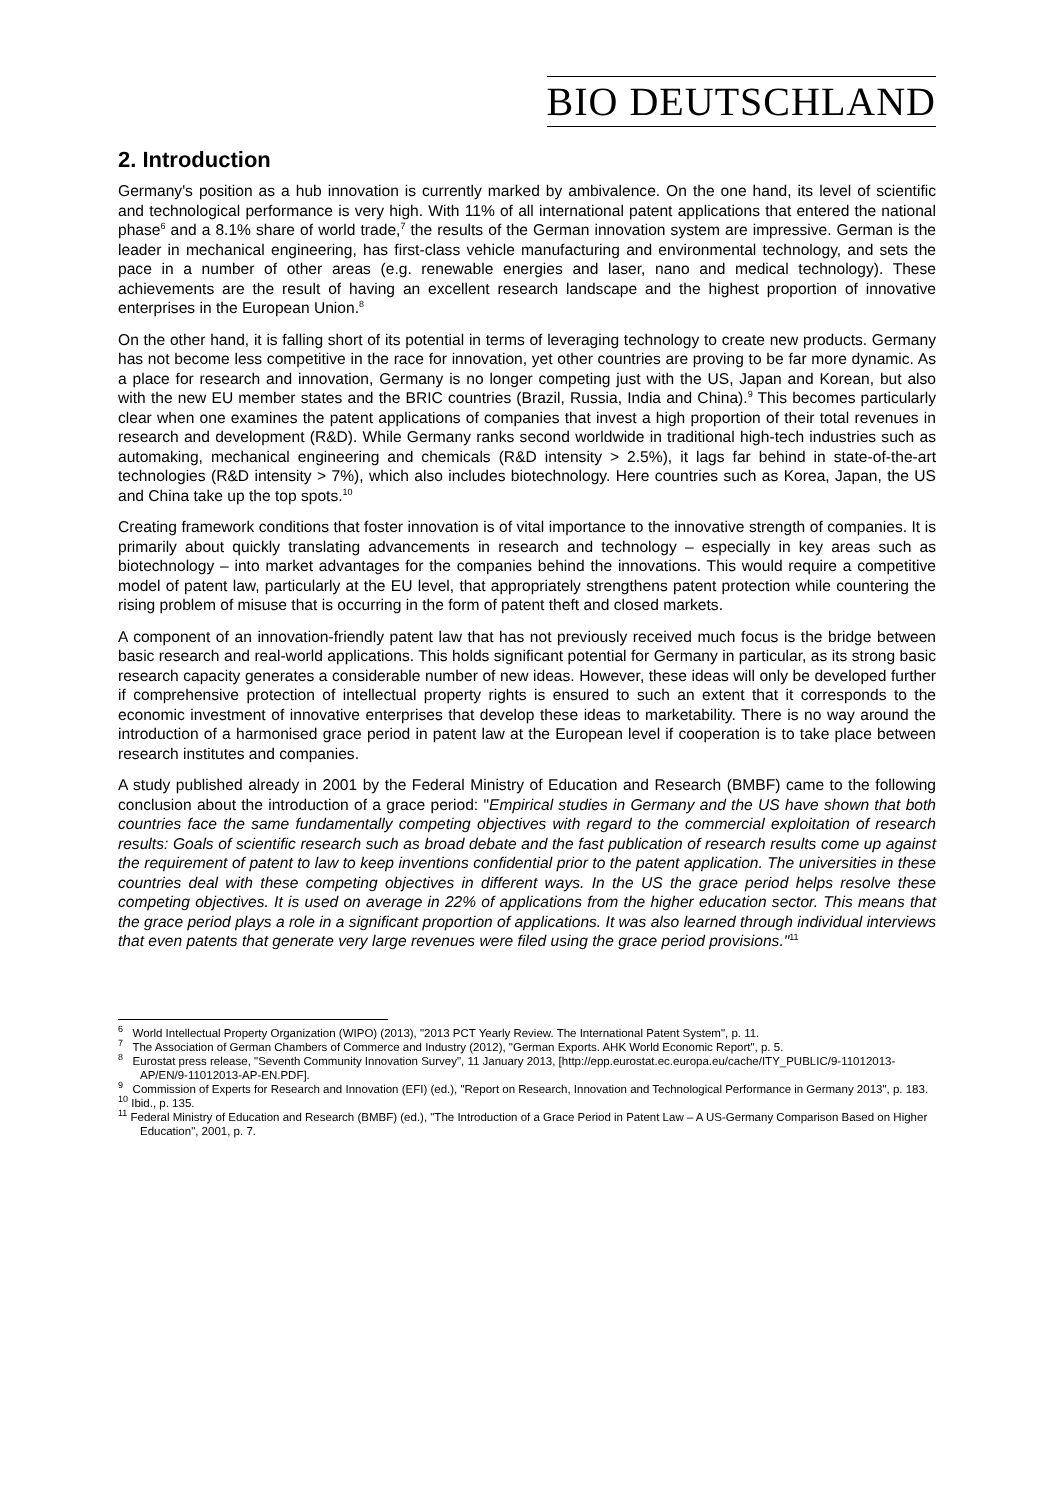BIO DEUTSCHLAND
2. Introduction
Germany's position as a hub innovation is currently marked by ambivalence. On the one hand, its level of scientific and technological performance is very high. With 11% of all international patent applications that entered the national phase<sup>6</sup> and a 8.1% share of world trade,<sup>7</sup> the results of the German innovation system are impressive. German is the leader in mechanical engineering, has first-class vehicle manufacturing and environmental technology, and sets the pace in a number of other areas (e.g. renewable energies and laser, nano and medical technology). These achievements are the result of having an excellent research landscape and the highest proportion of innovative enterprises in the European Union.<sup>8</sup>
On the other hand, it is falling short of its potential in terms of leveraging technology to create new products. Germany has not become less competitive in the race for innovation, yet other countries are proving to be far more dynamic. As a place for research and innovation, Germany is no longer competing just with the US, Japan and Korean, but also with the new EU member states and the BRIC countries (Brazil, Russia, India and China).<sup>9</sup> This becomes particularly clear when one examines the patent applications of companies that invest a high proportion of their total revenues in research and development (R&D). While Germany ranks second worldwide in traditional high-tech industries such as automaking, mechanical engineering and chemicals (R&D intensity > 2.5%), it lags far behind in state-of-the-art technologies (R&D intensity > 7%), which also includes biotechnology. Here countries such as Korea, Japan, the US and China take up the top spots.<sup>10</sup>
Creating framework conditions that foster innovation is of vital importance to the innovative strength of companies. It is primarily about quickly translating advancements in research and technology – especially in key areas such as biotechnology – into market advantages for the companies behind the innovations. This would require a competitive model of patent law, particularly at the EU level, that appropriately strengthens patent protection while countering the rising problem of misuse that is occurring in the form of patent theft and closed markets.
A component of an innovation-friendly patent law that has not previously received much focus is the bridge between basic research and real-world applications. This holds significant potential for Germany in particular, as its strong basic research capacity generates a considerable number of new ideas. However, these ideas will only be developed further if comprehensive protection of intellectual property rights is ensured to such an extent that it corresponds to the economic investment of innovative enterprises that develop these ideas to marketability. There is no way around the introduction of a harmonised grace period in patent law at the European level if cooperation is to take place between research institutes and companies.
A study published already in 2001 by the Federal Ministry of Education and Research (BMBF) came to the following conclusion about the introduction of a grace period: "Empirical studies in Germany and the US have shown that both countries face the same fundamentally competing objectives with regard to the commercial exploitation of research results: Goals of scientific research such as broad debate and the fast publication of research results come up against the requirement of patent to law to keep inventions confidential prior to the patent application. The universities in these countries deal with these competing objectives in different ways. In the US the grace period helps resolve these competing objectives. It is used on average in 22% of applications from the higher education sector. This means that the grace period plays a role in a significant proportion of applications. It was also learned through individual interviews that even patents that generate very large revenues were filed using the grace period provisions."<sup>11</sup>
<sup>6</sup> World Intellectual Property Organization (WIPO) (2013), "2013 PCT Yearly Review. The International Patent System", p. 11.
<sup>7</sup> The Association of German Chambers of Commerce and Industry (2012), "German Exports. AHK World Economic Report", p. 5.
<sup>8</sup> Eurostat press release, "Seventh Community Innovation Survey", 11 January 2013, [http://epp.eurostat.ec.europa.eu/cache/ITY_PUBLIC/9-11012013-AP/EN/9-11012013-AP-EN.PDF].
<sup>9</sup> Commission of Experts for Research and Innovation (EFI) (ed.), "Report on Research, Innovation and Technological Performance in Germany 2013", p. 183.
<sup>10</sup> Ibid., p. 135.
<sup>11</sup> Federal Ministry of Education and Research (BMBF) (ed.), "The Introduction of a Grace Period in Patent Law – A US-Germany Comparison Based on Higher Education", 2001, p. 7.